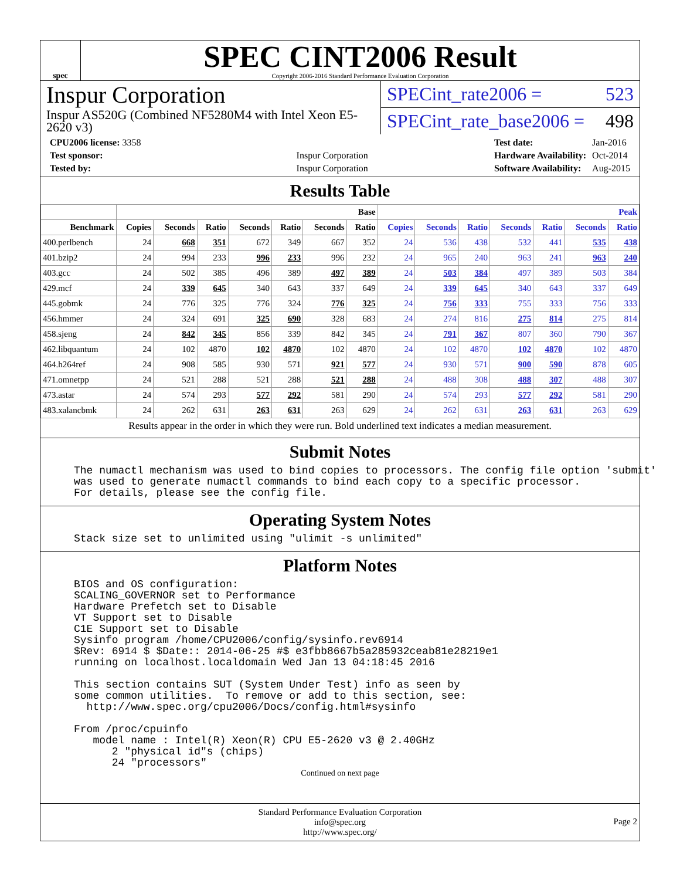spec
SPEC CINT2006 Result
Copyright 2006-2016 Standard Performance Evaluation Corporation
Inspur Corporation
Inspur AS520G (Combined NF5280M4 with Intel Xeon E5-2620 v3)
SPECint_rate2006 = 523
SPECint_rate_base2006 = 498
| CPU2006 license: 3358 | |
| Test sponsor: | Inspur Corporation |
| Tested by: | Inspur Corporation |
| Test date: | Jan-2016 |
| Hardware Availability: | Oct-2014 |
| Software Availability: | Aug-2015 |
Results Table
| | Base | | | | | | | Peak | | | | | | |
| --- | --- | --- | --- | --- | --- | --- | --- | --- | --- | --- | --- | --- | --- | --- |
| Benchmark | Copies | Seconds | Ratio | Seconds | Ratio | Seconds | Ratio | Copies | Seconds | Ratio | Seconds | Ratio | Seconds | Ratio |
| 400.perlbench | 24 | 668 | 351 | 672 | 349 | 667 | 352 | 24 | 536 | 438 | 532 | 441 | 535 | 438 |
| 401.bzip2 | 24 | 994 | 233 | 996 | 233 | 996 | 232 | 24 | 965 | 240 | 963 | 241 | 963 | 240 |
| 403.gcc | 24 | 502 | 385 | 496 | 389 | 497 | 389 | 24 | 503 | 384 | 497 | 389 | 503 | 384 |
| 429.mcf | 24 | 339 | 645 | 340 | 643 | 337 | 649 | 24 | 339 | 645 | 340 | 643 | 337 | 649 |
| 445.gobmk | 24 | 776 | 325 | 776 | 324 | 776 | 325 | 24 | 756 | 333 | 755 | 333 | 756 | 333 |
| 456.hmmer | 24 | 324 | 691 | 325 | 690 | 328 | 683 | 24 | 274 | 816 | 275 | 814 | 275 | 814 |
| 458.sjeng | 24 | 842 | 345 | 856 | 339 | 842 | 345 | 24 | 791 | 367 | 807 | 360 | 790 | 367 |
| 462.libquantum | 24 | 102 | 4870 | 102 | 4870 | 102 | 4870 | 24 | 102 | 4870 | 102 | 4870 | 102 | 4870 |
| 464.h264ref | 24 | 908 | 585 | 930 | 571 | 921 | 577 | 24 | 930 | 571 | 900 | 590 | 878 | 605 |
| 471.omnetpp | 24 | 521 | 288 | 521 | 288 | 521 | 288 | 24 | 488 | 308 | 488 | 307 | 488 | 307 |
| 473.astar | 24 | 574 | 293 | 577 | 292 | 581 | 290 | 24 | 574 | 293 | 577 | 292 | 581 | 290 |
| 483.xalancbmk | 24 | 262 | 631 | 263 | 631 | 263 | 629 | 24 | 262 | 631 | 263 | 631 | 263 | 629 |
Results appear in the order in which they were run. Bold underlined text indicates a median measurement.
Submit Notes
The numactl mechanism was used to bind copies to processors. The config file option 'submit'
was used to generate numactl commands to bind each copy to a specific processor.
For details, please see the config file.
Operating System Notes
Stack size set to unlimited using "ulimit -s unlimited"
Platform Notes
BIOS and OS configuration:
SCALING_GOVERNOR set to Performance
Hardware Prefetch set to Disable
VT Support set to Disable
C1E Support set to Disable
Sysinfo program /home/CPU2006/config/sysinfo.rev6914
$Rev: 6914 $ $Date:: 2014-06-25 #$ e3fbb8667b5a285932ceab81e28219e1
running on localhost.localdomain Wed Jan 13 04:18:45 2016

This section contains SUT (System Under Test) info as seen by
some common utilities.  To remove or add to this section, see:
  http://www.spec.org/cpu2006/Docs/config.html#sysinfo

From /proc/cpuinfo
   model name : Intel(R) Xeon(R) CPU E5-2620 v3 @ 2.40GHz
      2 "physical id"s (chips)
      24 "processors"
Continued on next page
Standard Performance Evaluation Corporation
info@spec.org
http://www.spec.org/
Page 2